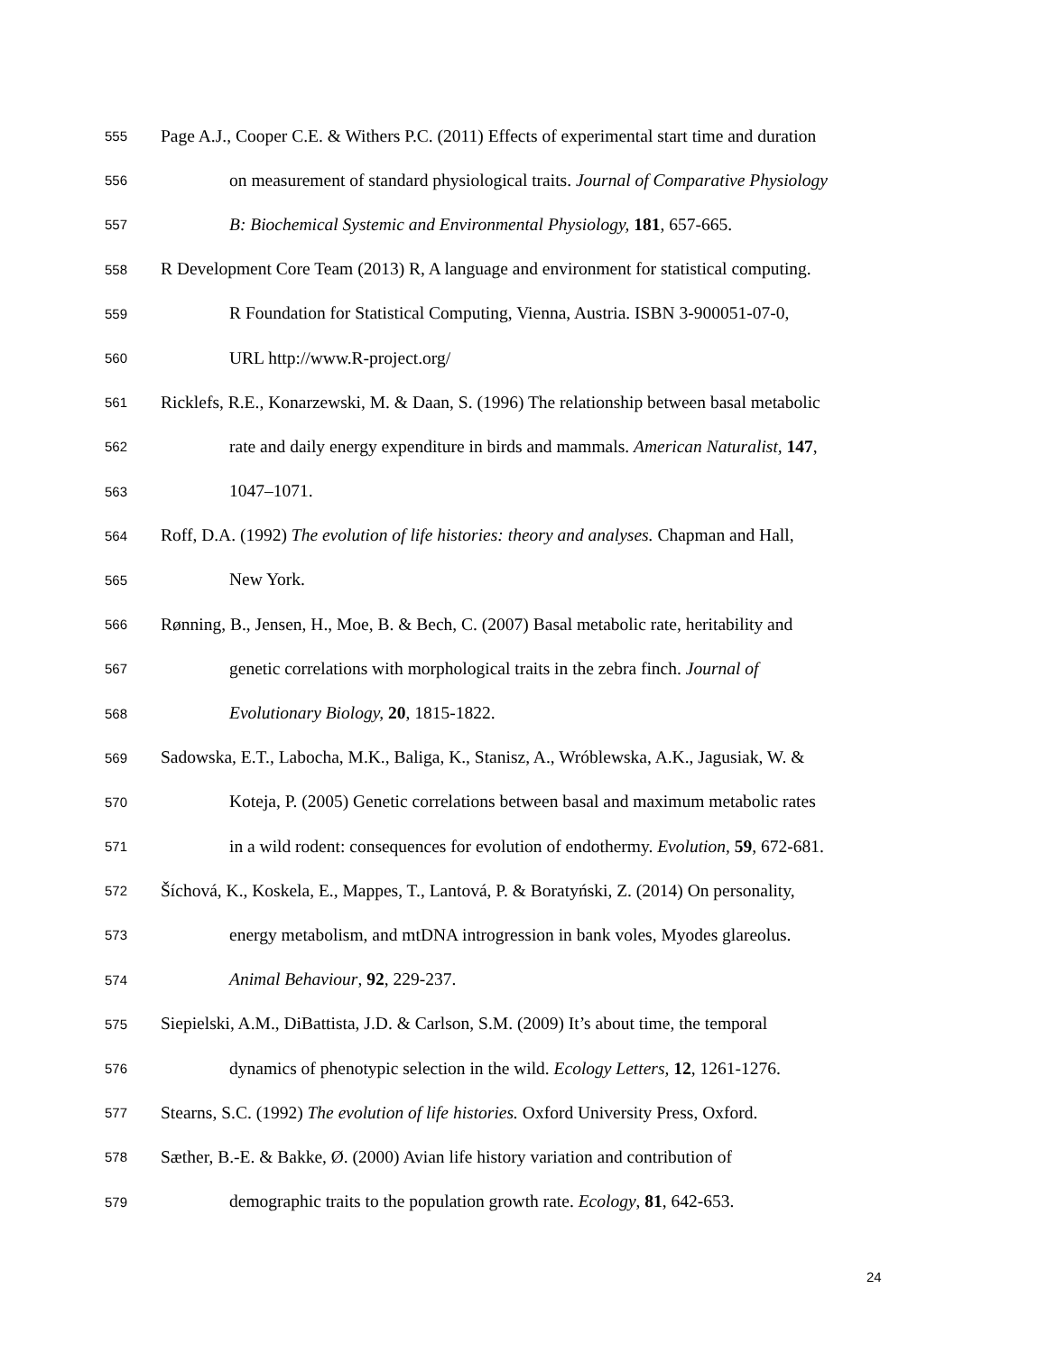555 Page A.J., Cooper C.E. & Withers P.C. (2011) Effects of experimental start time and duration
556 on measurement of standard physiological traits. Journal of Comparative Physiology
557 B: Biochemical Systemic and Environmental Physiology, 181, 657-665.
558 R Development Core Team (2013) R, A language and environment for statistical computing.
559 R Foundation for Statistical Computing, Vienna, Austria. ISBN 3-900051-07-0,
560 URL http://www.R-project.org/
561 Ricklefs, R.E., Konarzewski, M. & Daan, S. (1996) The relationship between basal metabolic
562 rate and daily energy expenditure in birds and mammals. American Naturalist, 147,
563 1047–1071.
564 Roff, D.A. (1992) The evolution of life histories: theory and analyses. Chapman and Hall,
565 New York.
566 Rønning, B., Jensen, H., Moe, B. & Bech, C. (2007) Basal metabolic rate, heritability and
567 genetic correlations with morphological traits in the zebra finch. Journal of
568 Evolutionary Biology, 20, 1815-1822.
569 Sadowska, E.T., Labocha, M.K., Baliga, K., Stanisz, A., Wróblewska, A.K., Jagusiak, W. &
570 Koteja, P. (2005) Genetic correlations between basal and maximum metabolic rates
571 in a wild rodent: consequences for evolution of endothermy. Evolution, 59, 672-681.
572 Šíchová, K., Koskela, E., Mappes, T., Lantová, P. & Boratyński, Z. (2014) On personality,
573 energy metabolism, and mtDNA introgression in bank voles, Myodes glareolus.
574 Animal Behaviour, 92, 229-237.
575 Siepielski, A.M., DiBattista, J.D. & Carlson, S.M. (2009) It’s about time, the temporal
576 dynamics of phenotypic selection in the wild. Ecology Letters, 12, 1261-1276.
577 Stearns, S.C. (1992) The evolution of life histories. Oxford University Press, Oxford.
578 Sæther, B.-E. & Bakke, Ø. (2000) Avian life history variation and contribution of
579 demographic traits to the population growth rate. Ecology, 81, 642-653.
24